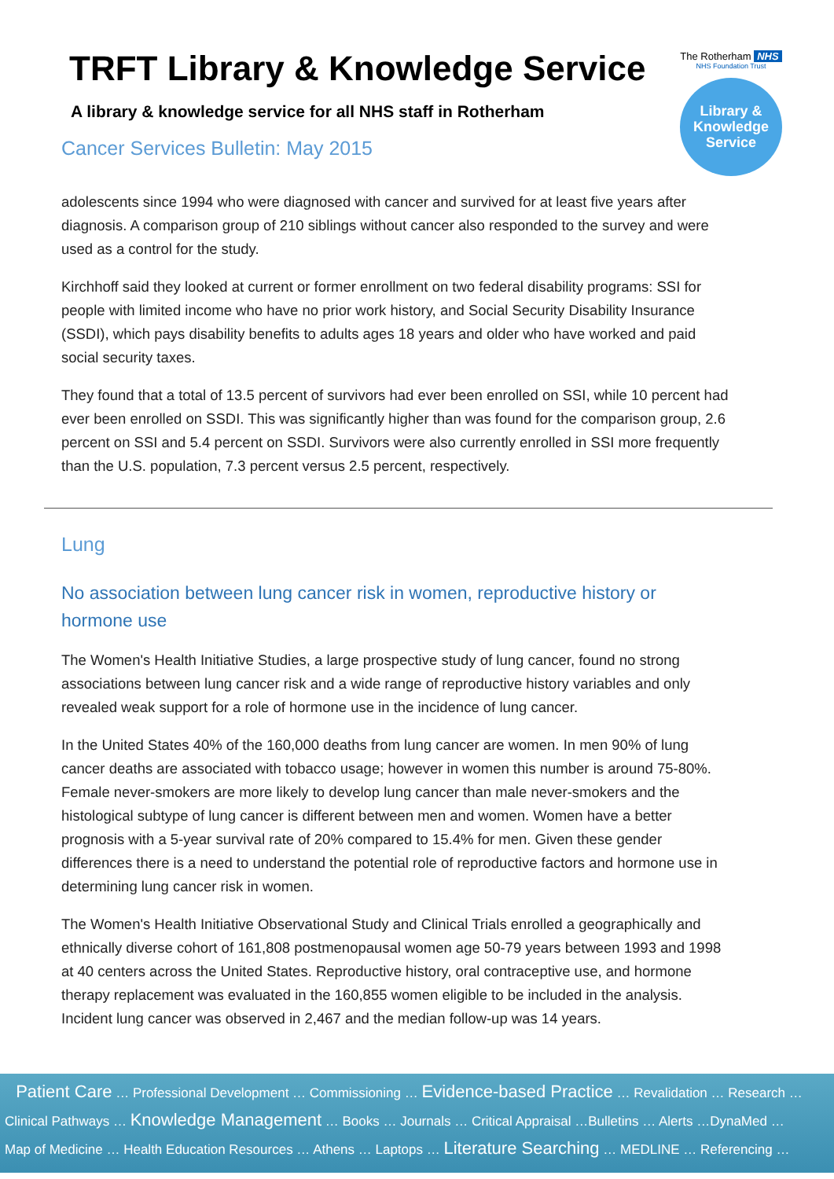TRFT Library & Knowledge Service
A library & knowledge service for all NHS staff in Rotherham
Cancer Services Bulletin: May 2015
The Rotherham NHS
NHS Foundation Trust
Library &
Knowledge
Service
adolescents since 1994 who were diagnosed with cancer and survived for at least five years after diagnosis. A comparison group of 210 siblings without cancer also responded to the survey and were used as a control for the study.
Kirchhoff said they looked at current or former enrollment on two federal disability programs: SSI for people with limited income who have no prior work history, and Social Security Disability Insurance (SSDI), which pays disability benefits to adults ages 18 years and older who have worked and paid social security taxes.
They found that a total of 13.5 percent of survivors had ever been enrolled on SSI, while 10 percent had ever been enrolled on SSDI. This was significantly higher than was found for the comparison group, 2.6 percent on SSI and 5.4 percent on SSDI. Survivors were also currently enrolled in SSI more frequently than the U.S. population, 7.3 percent versus 2.5 percent, respectively.
Lung
No association between lung cancer risk in women, reproductive history or hormone use
The Women's Health Initiative Studies, a large prospective study of lung cancer, found no strong associations between lung cancer risk and a wide range of reproductive history variables and only revealed weak support for a role of hormone use in the incidence of lung cancer.
In the United States 40% of the 160,000 deaths from lung cancer are women. In men 90% of lung cancer deaths are associated with tobacco usage; however in women this number is around 75-80%. Female never-smokers are more likely to develop lung cancer than male never-smokers and the histological subtype of lung cancer is different between men and women. Women have a better prognosis with a 5-year survival rate of 20% compared to 15.4% for men. Given these gender differences there is a need to understand the potential role of reproductive factors and hormone use in determining lung cancer risk in women.
The Women's Health Initiative Observational Study and Clinical Trials enrolled a geographically and ethnically diverse cohort of 161,808 postmenopausal women age 50-79 years between 1993 and 1998 at 40 centers across the United States. Reproductive history, oral contraceptive use, and hormone therapy replacement was evaluated in the 160,855 women eligible to be included in the analysis. Incident lung cancer was observed in 2,467 and the median follow-up was 14 years.
Patient Care … Professional Development … Commissioning … Evidence-based Practice … Revalidation … Research …
Clinical Pathways … Knowledge Management … Books … Journals … Critical Appraisal …Bulletins … Alerts …DynaMed …
Map of Medicine … Health Education Resources … Athens … Laptops … Literature Searching … MEDLINE … Referencing …